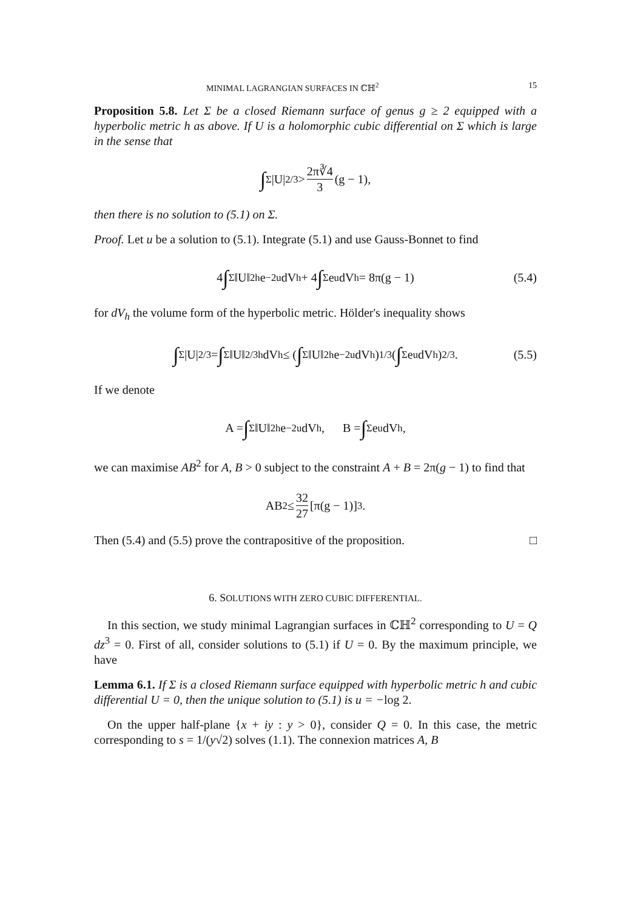MINIMAL LAGRANGIAN SURFACES IN ℂℍ<sup>2</sup> 15
Proposition 5.8. Let Σ be a closed Riemann surface of genus g ≥ 2 equipped with a hyperbolic metric h as above. If U is a holomorphic cubic differential on Σ which is large in the sense that
∫<sub>Σ</sub> |U|<sup>2/3</sup> > 2π∛4 3 (g − 1),
then there is no solution to (5.1) on Σ.
Proof. Let u be a solution to (5.1). Integrate (5.1) and use Gauss-Bonnet to find
4 ∫<sub>Σ</sub> ‖U‖<sup>2</sup><sub>h</sub>e<sup>−2u</sup> dV<sub>h</sub> + 4 ∫<sub>Σ</sub> e<sup>u</sup> dV<sub>h</sub> = 8π(g − 1) (5.4)
for dV<sub>h</sub> the volume form of the hyperbolic metric. Hölder's inequality shows
∫<sub>Σ</sub> |U|<sup>2/3</sup> = ∫<sub>Σ</sub> ‖U‖<sup>2/3</sup><sub>h</sub> dV<sub>h</sub> ≤ (∫<sub>Σ</sub> ‖U‖<sup>2</sup><sub>h</sub>e<sup>−2u</sup> dV<sub>h</sub>)<sup>1/3</sup> (∫<sub>Σ</sub> e<sup>u</sup>dV<sub>h</sub>)<sup>2/3</sup>. (5.5)
If we denote
A = ∫<sub>Σ</sub> ‖U‖<sup>2</sup><sub>h</sub>e<sup>−2u</sup> dV<sub>h</sub>, B = ∫<sub>Σ</sub> e<sup>u</sup> dV<sub>h</sub>,
we can maximise AB<sup>2</sup> for A, B > 0 subject to the constraint A + B = 2π(g − 1) to find that
AB<sup>2</sup> ≤ 32 27 [π(g − 1)]<sup>3</sup>.
Then (5.4) and (5.5) prove the contrapositive of the proposition. □
6. SOLUTIONS WITH ZERO CUBIC DIFFERENTIAL.
In this section, we study minimal Lagrangian surfaces in ℂℍ<sup>2</sup> corresponding to U = Q dz<sup>3</sup> = 0. First of all, consider solutions to (5.1) if U = 0. By the maximum principle, we have
Lemma 6.1. If Σ is a closed Riemann surface equipped with hyperbolic metric h and cubic differential U = 0, then the unique solution to (5.1) is u = −log 2.
On the upper half-plane {x + iy : y > 0}, consider Q = 0. In this case, the metric corresponding to s = 1/(y√2) solves (1.1). The connexion matrices A, B